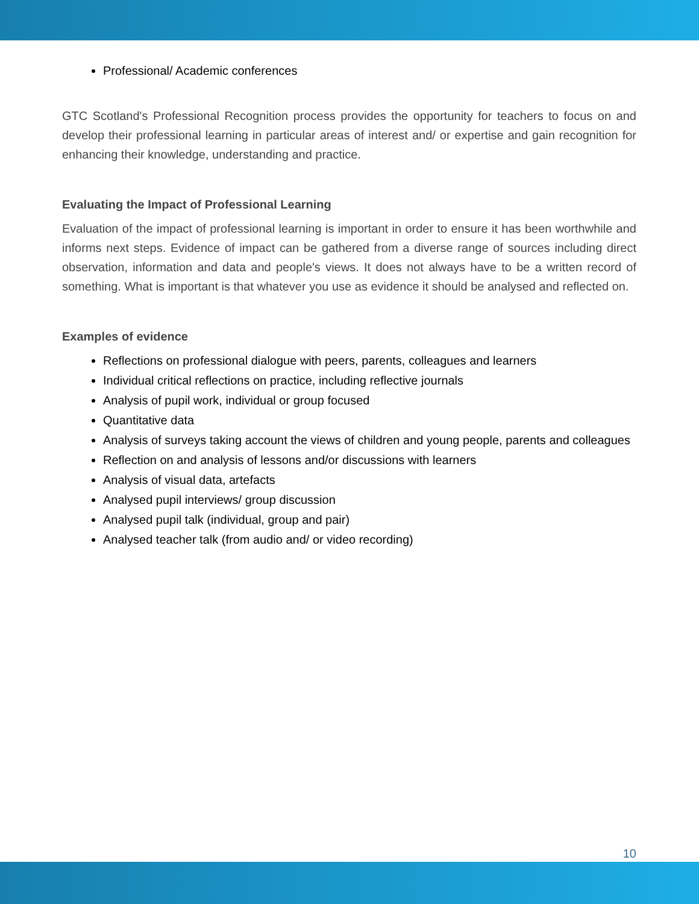Professional/ Academic conferences
GTC Scotland's Professional Recognition process provides the opportunity for teachers to focus on and develop their professional learning in particular areas of interest and/ or expertise and gain recognition for enhancing their knowledge, understanding and practice.
Evaluating the Impact of Professional Learning
Evaluation of the impact of professional learning is important in order to ensure it has been worthwhile and informs next steps. Evidence of impact can be gathered from a diverse range of sources including direct observation, information and data and people's views. It does not always have to be a written record of something. What is important is that whatever you use as evidence it should be analysed and reflected on.
Examples of evidence
Reflections on professional dialogue with peers, parents, colleagues and learners
Individual critical reflections on practice, including reflective journals
Analysis of pupil work, individual or group focused
Quantitative data
Analysis of surveys taking account the views of children and young people, parents and colleagues
Reflection on and analysis of lessons and/or discussions with learners
Analysis of visual data, artefacts
Analysed pupil interviews/ group discussion
Analysed pupil talk (individual, group and pair)
Analysed teacher talk (from audio and/ or video recording)
10